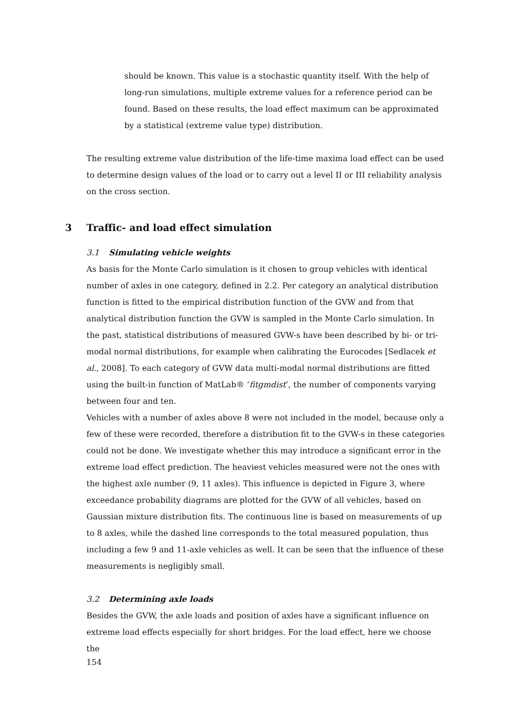should be known. This value is a stochastic quantity itself. With the help of long-run simulations, multiple extreme values for a reference period can be found. Based on these results, the load effect maximum can be approximated by a statistical (extreme value type) distribution.
The resulting extreme value distribution of the life-time maxima load effect can be used to determine design values of the load or to carry out a level II or III reliability analysis on the cross section.
3 Traffic- and load effect simulation
3.1 Simulating vehicle weights
As basis for the Monte Carlo simulation is it chosen to group vehicles with identical number of axles in one category, defined in 2.2. Per category an analytical distribution function is fitted to the empirical distribution function of the GVW and from that analytical distribution function the GVW is sampled in the Monte Carlo simulation. In the past, statistical distributions of measured GVW-s have been described by bi- or tri-modal normal distributions, for example when calibrating the Eurocodes [Sedlacek et al., 2008]. To each category of GVW data multi-modal normal distributions are fitted using the built-in function of MatLab® ‘fitgmdist’, the number of components varying between four and ten.
Vehicles with a number of axles above 8 were not included in the model, because only a few of these were recorded, therefore a distribution fit to the GVW-s in these categories could not be done. We investigate whether this may introduce a significant error in the extreme load effect prediction. The heaviest vehicles measured were not the ones with the highest axle number (9, 11 axles). This influence is depicted in Figure 3, where exceedance probability diagrams are plotted for the GVW of all vehicles, based on Gaussian mixture distribution fits. The continuous line is based on measurements of up to 8 axles, while the dashed line corresponds to the total measured population, thus including a few 9 and 11-axle vehicles as well. It can be seen that the influence of these measurements is negligibly small.
3.2 Determining axle loads
Besides the GVW, the axle loads and position of axles have a significant influence on extreme load effects especially for short bridges. For the load effect, here we choose the
154